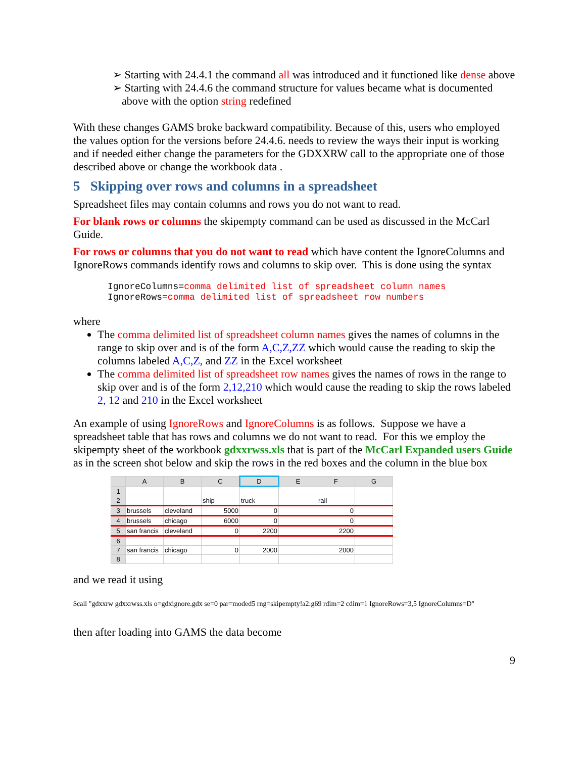➢ Starting with 24.4.1 the command all was introduced and it functioned like dense above
➢ Starting with 24.4.6 the command structure for values became what is documented above with the option string redefined
With these changes GAMS broke backward compatibility. Because of this, users who employed the values option for the versions before 24.4.6. needs to review the ways their input is working and if needed either change the parameters for the GDXXRW call to the appropriate one of those described above or change the workbook data .
5 Skipping over rows and columns in a spreadsheet
Spreadsheet files may contain columns and rows you do not want to read.
For blank rows or columns the skipempty command can be used as discussed in the McCarl Guide.
For rows or columns that you do not want to read which have content the IgnoreColumns and IgnoreRows commands identify rows and columns to skip over. This is done using the syntax
IgnoreColumns=comma delimited list of spreadsheet column names
IgnoreRows=comma delimited list of spreadsheet row numbers
where
The comma delimited list of spreadsheet column names gives the names of columns in the range to skip over and is of the form A,C,Z,ZZ which would cause the reading to skip the columns labeled A,C,Z, and ZZ in the Excel worksheet
The comma delimited list of spreadsheet row names gives the names of rows in the range to skip over and is of the form 2,12,210 which would cause the reading to skip the rows labeled 2, 12 and 210 in the Excel worksheet
An example of using IgnoreRows and IgnoreColumns is as follows. Suppose we have a spreadsheet table that has rows and columns we do not want to read. For this we employ the skipempty sheet of the workbook gdxxrwss.xls that is part of the McCarl Expanded users Guide as in the screen shot below and skip the rows in the red boxes and the column in the blue box
| | A | B | C | D | E | F | G |
| --- | --- | --- | --- | --- | --- | --- | --- |
| 1 | | | | | | | |
| 2 | | | ship | truck | | rail | |
| 3 | brussels | cleveland | 5000 | 0 | | 0 | |
| 4 | brussels | chicago | 6000 | 0 | | 0 | |
| 5 | san francis | cleveland | 0 | 2200 | | 2200 | |
| 6 | | | | | | | |
| 7 | san francis | chicago | 0 | 2000 | | 2000 | |
| 8 | | | | | | | |
and we read it using
$call "gdxxrw gdxxrwss.xls o=gdxignore.gdx se=0 par=moded5 rng=skipempty!a2:g69 rdim=2 cdim=1 IgnoreRows=3,5 IgnoreColumns=D"
then after loading into GAMS the data become
9